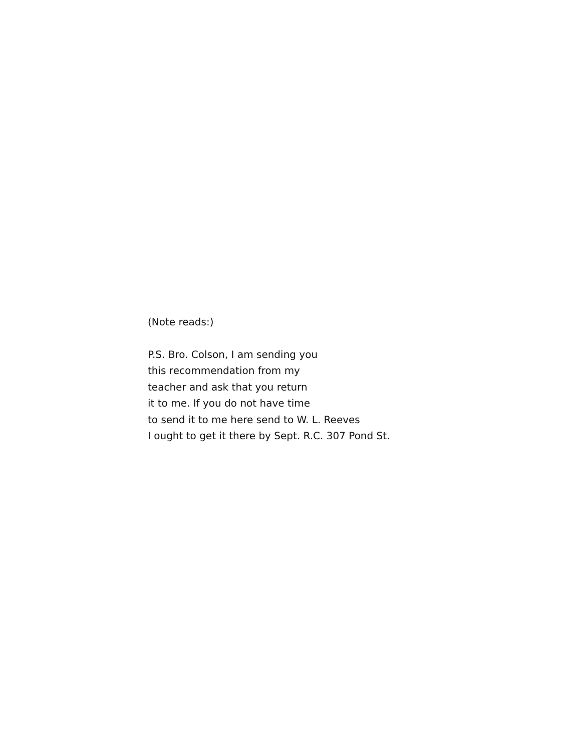(Note reads:)
P.S. Bro. Colson, I am sending you
this recommendation from my
teacher and ask that you return
it to me. If you do not have time
to send it to me here send to W. L. Reeves
I ought to get it there by Sept. R.C. 307 Pond St.